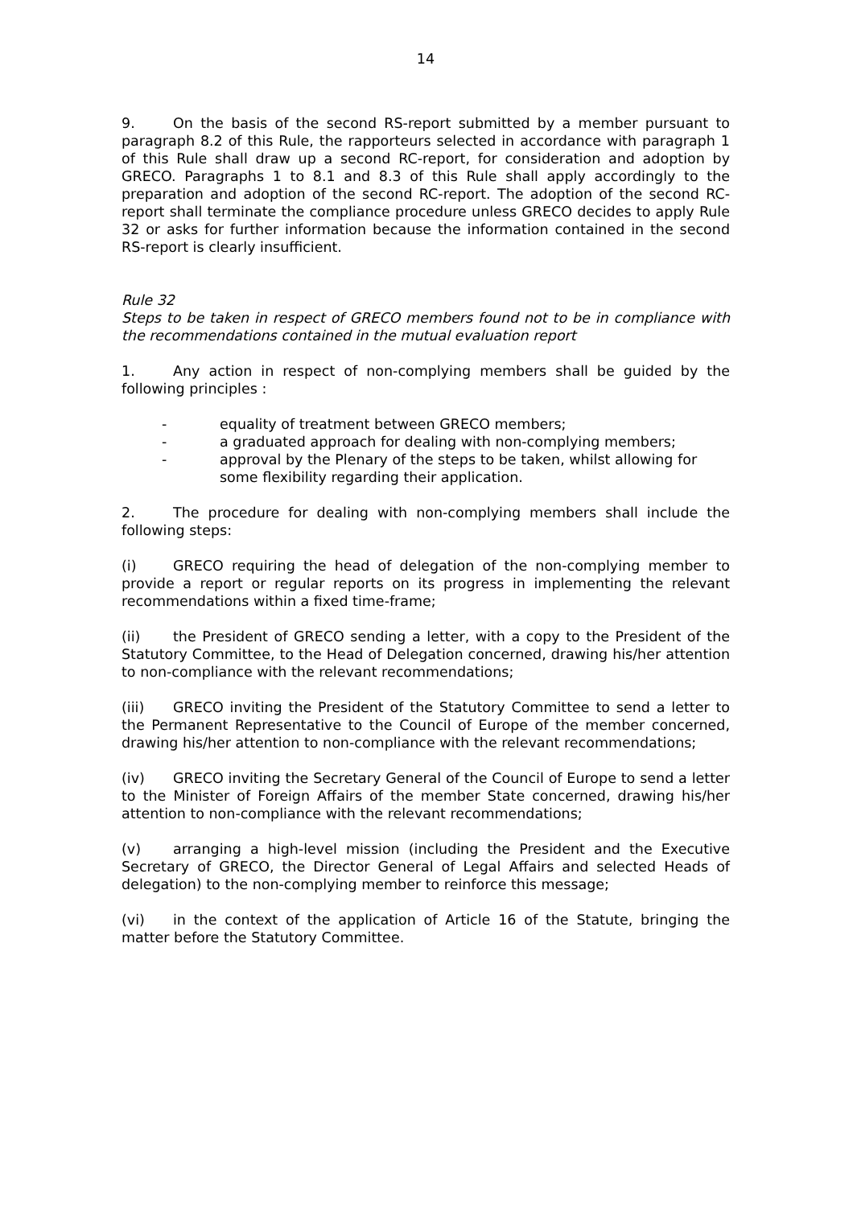14
9. On the basis of the second RS-report submitted by a member pursuant to paragraph 8.2 of this Rule, the rapporteurs selected in accordance with paragraph 1 of this Rule shall draw up a second RC-report, for consideration and adoption by GRECO. Paragraphs 1 to 8.1 and 8.3 of this Rule shall apply accordingly to the preparation and adoption of the second RC-report. The adoption of the second RC-report shall terminate the compliance procedure unless GRECO decides to apply Rule 32 or asks for further information because the information contained in the second RS-report is clearly insufficient.
Rule 32
Steps to be taken in respect of GRECO members found not to be in compliance with the recommendations contained in the mutual evaluation report
1. Any action in respect of non-complying members shall be guided by the following principles :
- equality of treatment between GRECO members;
- a graduated approach for dealing with non-complying members;
- approval by the Plenary of the steps to be taken, whilst allowing for some flexibility regarding their application.
2. The procedure for dealing with non-complying members shall include the following steps:
(i) GRECO requiring the head of delegation of the non-complying member to provide a report or regular reports on its progress in implementing the relevant recommendations within a fixed time-frame;
(ii) the President of GRECO sending a letter, with a copy to the President of the Statutory Committee, to the Head of Delegation concerned, drawing his/her attention to non-compliance with the relevant recommendations;
(iii) GRECO inviting the President of the Statutory Committee to send a letter to the Permanent Representative to the Council of Europe of the member concerned, drawing his/her attention to non-compliance with the relevant recommendations;
(iv) GRECO inviting the Secretary General of the Council of Europe to send a letter to the Minister of Foreign Affairs of the member State concerned, drawing his/her attention to non-compliance with the relevant recommendations;
(v) arranging a high-level mission (including the President and the Executive Secretary of GRECO, the Director General of Legal Affairs and selected Heads of delegation) to the non-complying member to reinforce this message;
(vi) in the context of the application of Article 16 of the Statute, bringing the matter before the Statutory Committee.